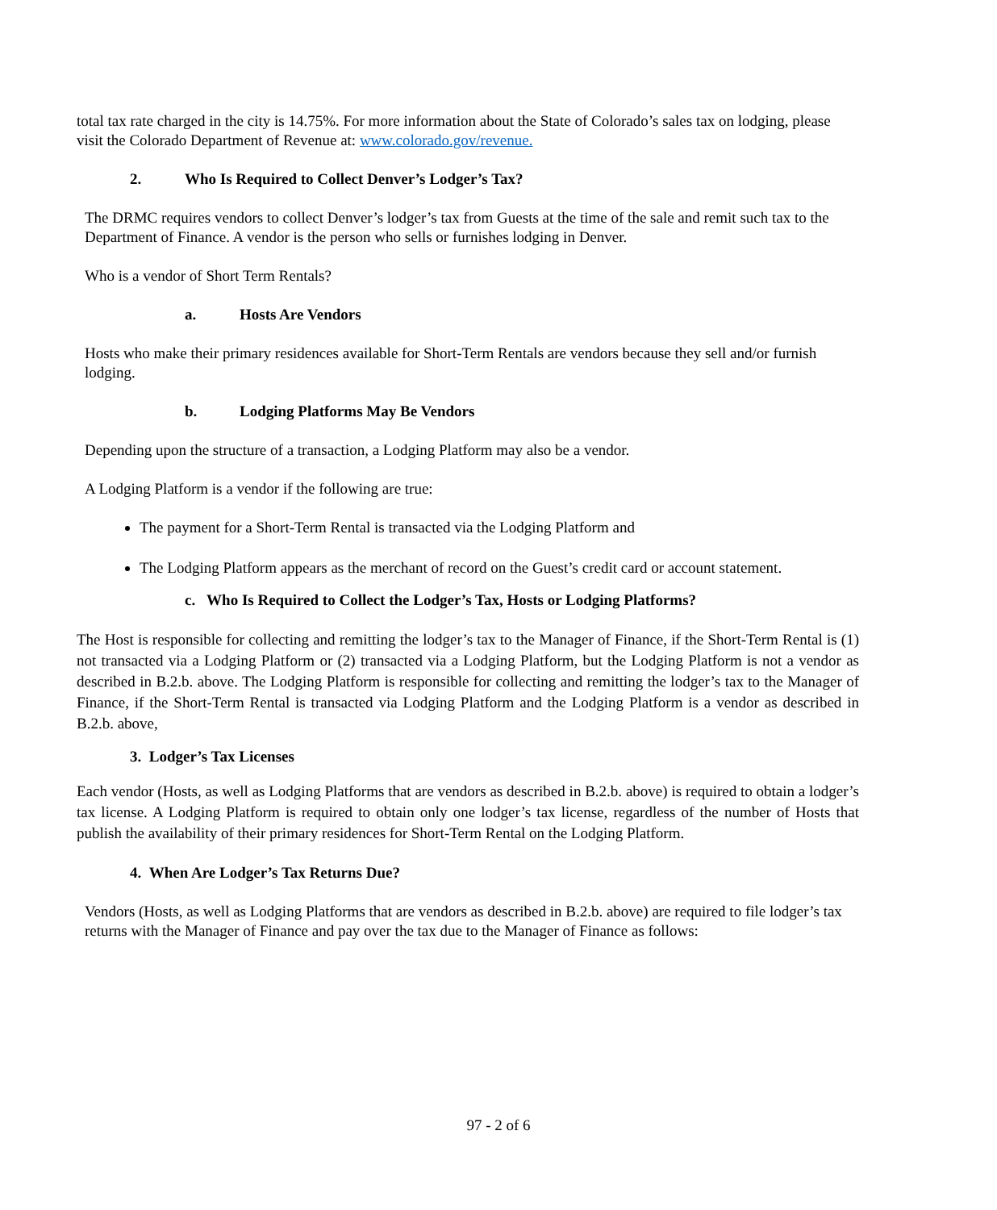total tax rate charged in the city is 14.75%. For more information about the State of Colorado’s sales tax on lodging, please visit the Colorado Department of Revenue at: www.colorado.gov/revenue.
2. Who Is Required to Collect Denver’s Lodger’s Tax?
The DRMC requires vendors to collect Denver’s lodger’s tax from Guests at the time of the sale and remit such tax to the Department of Finance. A vendor is the person who sells or furnishes lodging in Denver.
Who is a vendor of Short Term Rentals?
a. Hosts Are Vendors
Hosts who make their primary residences available for Short-Term Rentals are vendors because they sell and/or furnish lodging.
b. Lodging Platforms May Be Vendors
Depending upon the structure of a transaction, a Lodging Platform may also be a vendor.
A Lodging Platform is a vendor if the following are true:
The payment for a Short-Term Rental is transacted via the Lodging Platform and
The Lodging Platform appears as the merchant of record on the Guest’s credit card or account statement.
c. Who Is Required to Collect the Lodger’s Tax, Hosts or Lodging Platforms?
The Host is responsible for collecting and remitting the lodger’s tax to the Manager of Finance, if the Short-Term Rental is (1) not transacted via a Lodging Platform or (2) transacted via a Lodging Platform, but the Lodging Platform is not a vendor as described in B.2.b. above. The Lodging Platform is responsible for collecting and remitting the lodger’s tax to the Manager of Finance, if the Short-Term Rental is transacted via Lodging Platform and the Lodging Platform is a vendor as described in B.2.b. above,
3. Lodger’s Tax Licenses
Each vendor (Hosts, as well as Lodging Platforms that are vendors as described in B.2.b. above) is required to obtain a lodger’s tax license. A Lodging Platform is required to obtain only one lodger’s tax license, regardless of the number of Hosts that publish the availability of their primary residences for Short-Term Rental on the Lodging Platform.
4. When Are Lodger’s Tax Returns Due?
Vendors (Hosts, as well as Lodging Platforms that are vendors as described in B.2.b. above) are required to file lodger’s tax returns with the Manager of Finance and pay over the tax due to the Manager of Finance as follows:
97 - 2 of 6